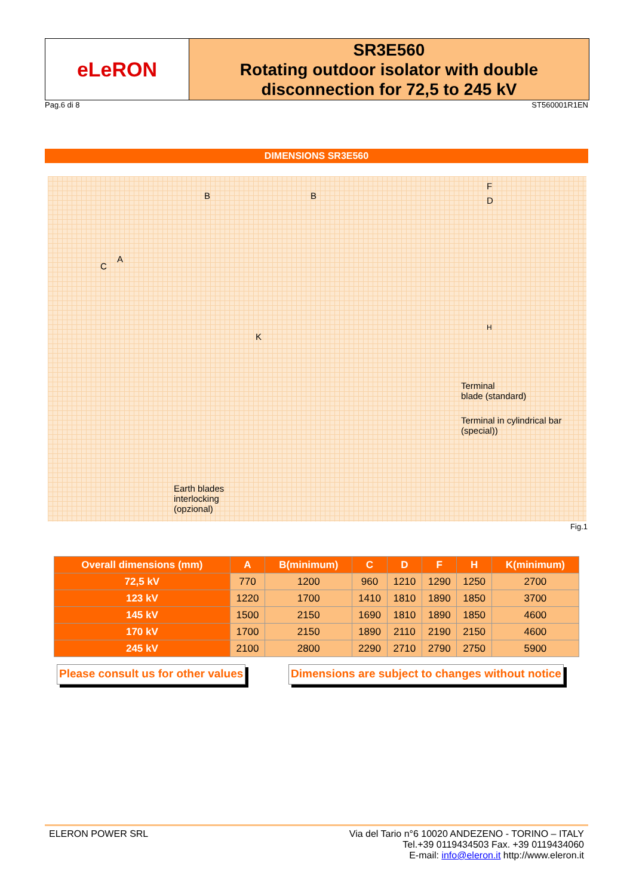eLeRON
SR3E560
Rotating outdoor isolator with double disconnection for 72,5 to 245 kV
Pag.6 di 8 ST560001R1EN
DIMENSIONS SR3E560
B B
F
D
C
A
K
H
Terminal
blade (standard)
Terminal in cylindrical bar
(special))
Earth blades
interlocking
(opzional)
Fig.1
| Overall dimensions (mm) | A | B(minimum) | C | D | F | H | K(minimum) |
| --- | --- | --- | --- | --- | --- | --- | --- |
| 72,5 kV | 770 | 1200 | 960 | 1210 | 1290 | 1250 | 2700 |
| 123 kV | 1220 | 1700 | 1410 | 1810 | 1890 | 1850 | 3700 |
| 145 kV | 1500 | 2150 | 1690 | 1810 | 1890 | 1850 | 4600 |
| 170 kV | 1700 | 2150 | 1890 | 2110 | 2190 | 2150 | 4600 |
| 245 kV | 2100 | 2800 | 2290 | 2710 | 2790 | 2750 | 5900 |
Please consult us for other values
Dimensions are subject to changes without notice
ELERON POWER SRL Via del Tario n°6 10020 ANDEZENO - TORINO – ITALY
Tel.+39 0119434503 Fax. +39 0119434060
E-mail: info@eleron.it http://www.eleron.it